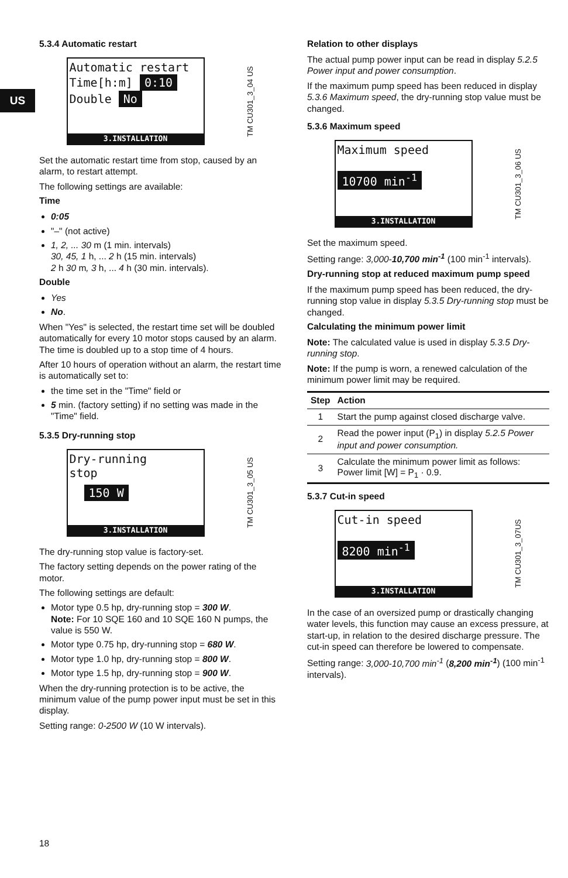US
5.3.4 Automatic restart
Automatic restart
Time[h:m] 0:10
Double No
3.INSTALLATION
TM CU301_3_04 US
Set the automatic restart time from stop, caused by an alarm, to restart attempt.
The following settings are available:
Time
0:05
"–" (not active)
1, 2, ... 30 m (1 min. intervals)
30, 45, 1 h, ... 2 h (15 min. intervals)
2 h 30 m, 3 h, ... 4 h (30 min. intervals).
Double
Yes
No.
When "Yes" is selected, the restart time set will be doubled automatically for every 10 motor stops caused by an alarm. The time is doubled up to a stop time of 4 hours.
After 10 hours of operation without an alarm, the restart time is automatically set to:
the time set in the "Time" field or
5 min. (factory setting) if no setting was made in the "Time" field.
5.3.5 Dry-running stop
Dry-running
stop
150 W
3.INSTALLATION
TM CU301_3_05 US
The dry-running stop value is factory-set.
The factory setting depends on the power rating of the motor.
The following settings are default:
Motor type 0.5 hp, dry-running stop = 300 W.
Note: For 10 SQE 160 and 10 SQE 160 N pumps, the value is 550 W.
Motor type 0.75 hp, dry-running stop = 680 W.
Motor type 1.0 hp, dry-running stop = 800 W.
Motor type 1.5 hp, dry-running stop = 900 W.
When the dry-running protection is to be active, the minimum value of the pump power input must be set in this display.
Setting range: 0-2500 W (10 W intervals).
Relation to other displays
The actual pump power input can be read in display 5.2.5 Power input and power consumption.
If the maximum pump speed has been reduced in display 5.3.6 Maximum speed, the dry-running stop value must be changed.
5.3.6 Maximum speed
Maximum speed
10700 min<sup>-1</sup>
3.INSTALLATION
TM CU301_3_06 US
Set the maximum speed.
Setting range: 3,000-10,700 min<sup>-1</sup> (100 min<sup>-1</sup> intervals).
Dry-running stop at reduced maximum pump speed
If the maximum pump speed has been reduced, the dry-running stop value in display 5.3.5 Dry-running stop must be changed.
Calculating the minimum power limit
Note: The calculated value is used in display 5.3.5 Dry-running stop.
Note: If the pump is worn, a renewed calculation of the minimum power limit may be required.
| Step | Action |
| --- | --- |
| 1 | Start the pump against closed discharge valve. |
| 2 | Read the power input (P<sub>1</sub>) in display 5.2.5 Power input and power consumption. |
| 3 | Calculate the minimum power limit as follows: Power limit [W] = P<sub>1</sub> · 0.9. |
5.3.7 Cut-in speed
Cut-in speed
8200 min<sup>-1</sup>
3.INSTALLATION
TM CU301_3_07US
In the case of an oversized pump or drastically changing water levels, this function may cause an excess pressure, at start-up, in relation to the desired discharge pressure. The cut-in speed can therefore be lowered to compensate.
Setting range: 3,000-10,700 min<sup>-1</sup> (8,200 min<sup>-1</sup>) (100 min<sup>-1</sup> intervals).
18